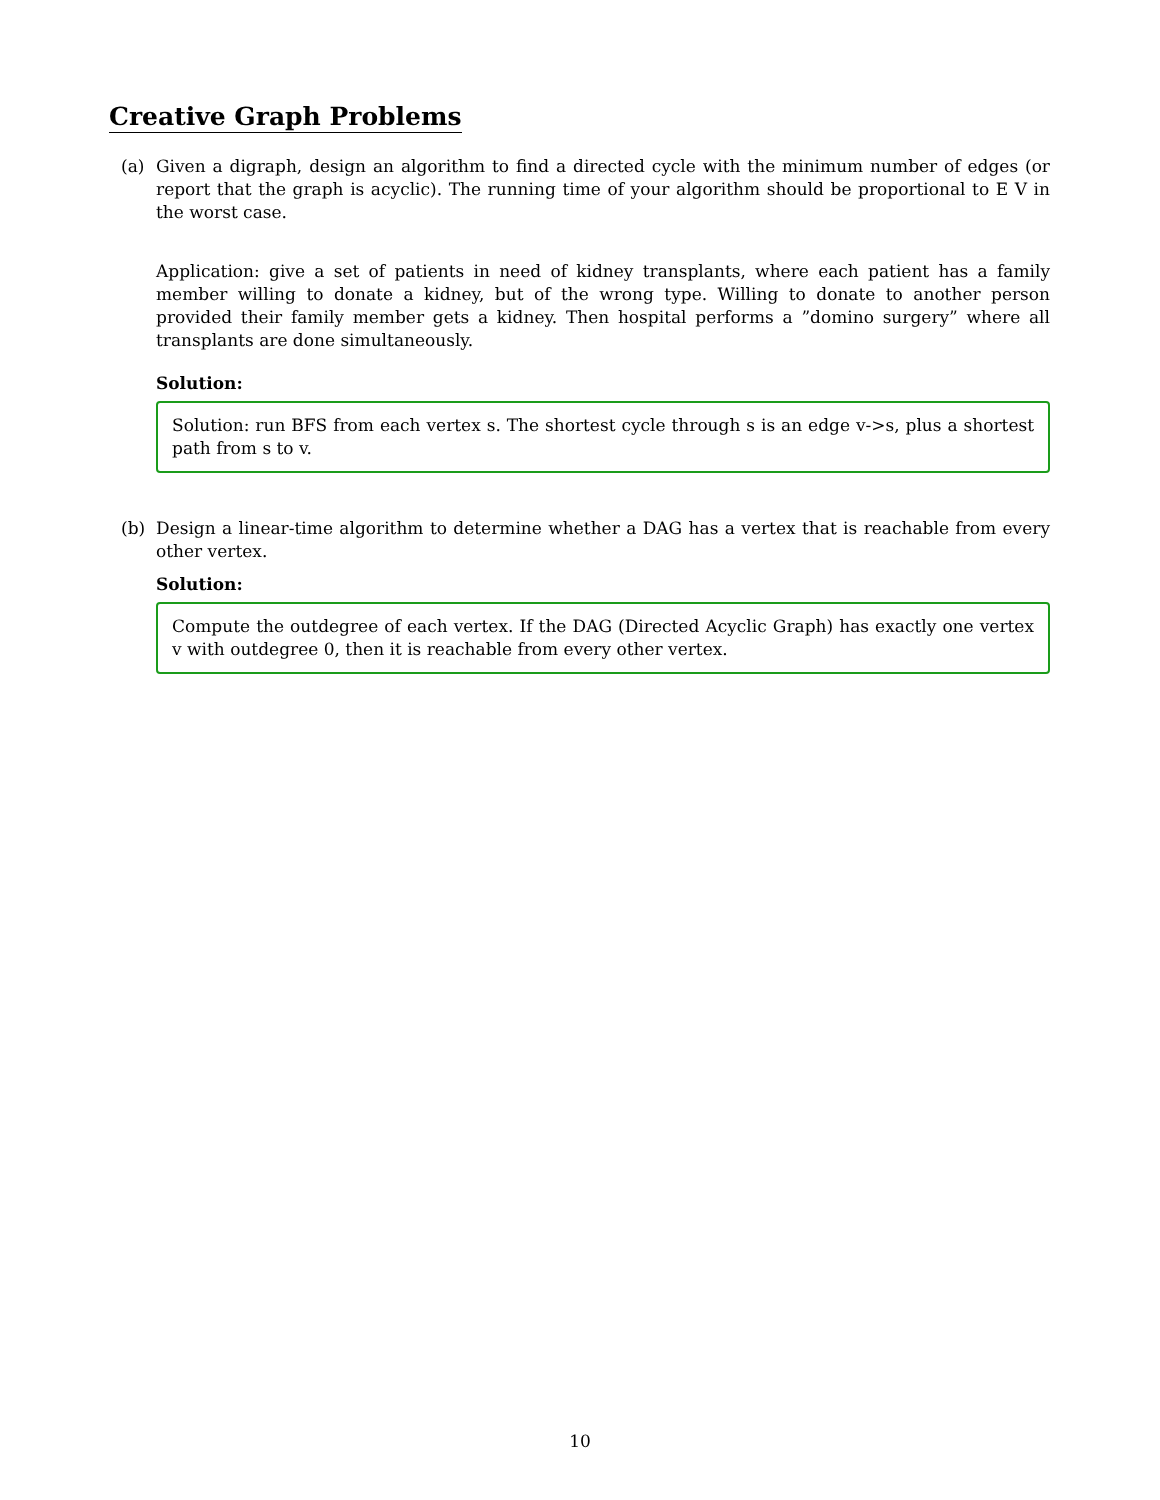Creative Graph Problems
(a) Given a digraph, design an algorithm to find a directed cycle with the minimum number of edges (or report that the graph is acyclic). The running time of your algorithm should be proportional to E V in the worst case.
Application: give a set of patients in need of kidney transplants, where each patient has a family member willing to donate a kidney, but of the wrong type. Willing to donate to another person provided their family member gets a kidney. Then hospital performs a ”domino surgery” where all transplants are done simultaneously.
Solution:
Solution: run BFS from each vertex s. The shortest cycle through s is an edge v->s, plus a shortest path from s to v.
(b) Design a linear-time algorithm to determine whether a DAG has a vertex that is reachable from every other vertex.
Solution:
Compute the outdegree of each vertex. If the DAG (Directed Acyclic Graph) has exactly one vertex v with outdegree 0, then it is reachable from every other vertex.
10